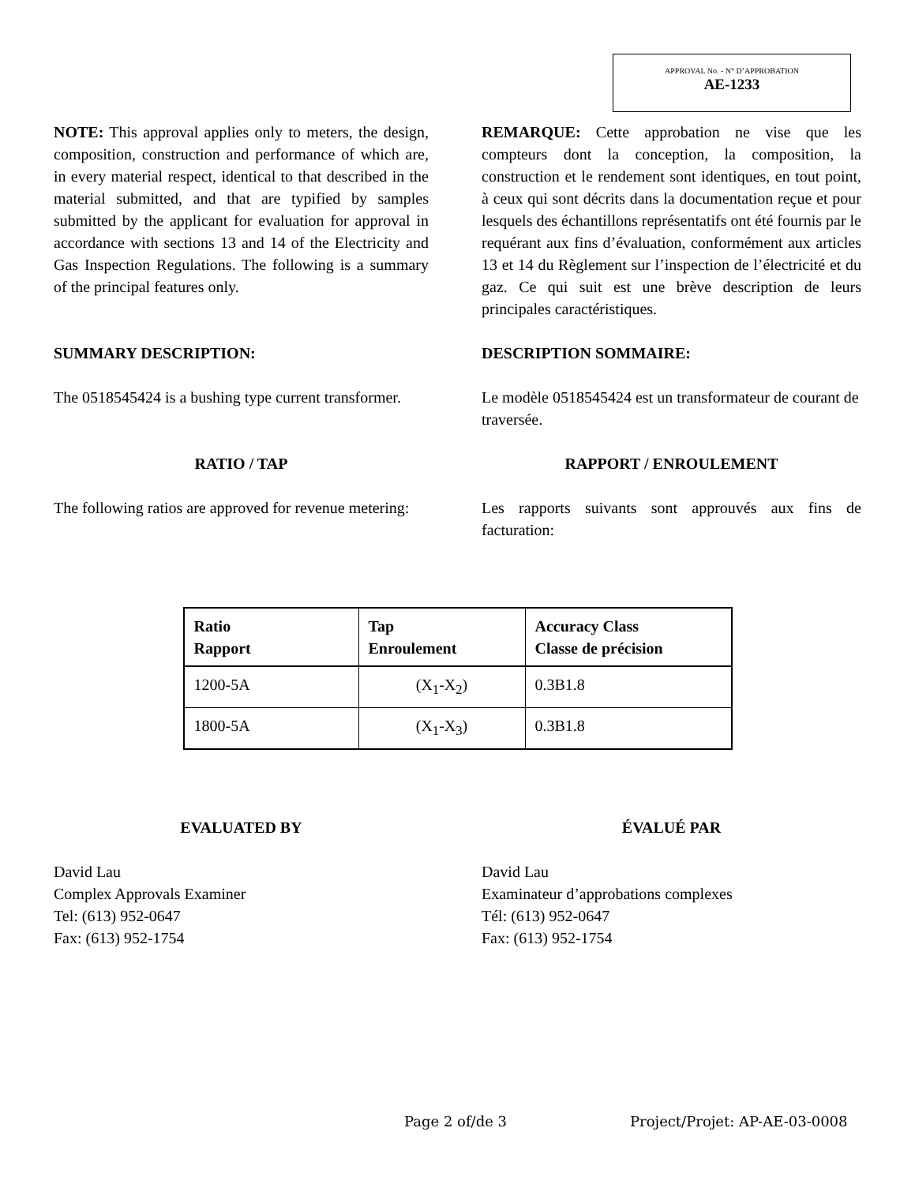APPROVAL No. - N° D’APPROBATION
AE-1233
NOTE: This approval applies only to meters, the design, composition, construction and performance of which are, in every material respect, identical to that described in the material submitted, and that are typified by samples submitted by the applicant for evaluation for approval in accordance with sections 13 and 14 of the Electricity and Gas Inspection Regulations. The following is a summary of the principal features only.
REMARQUE: Cette approbation ne vise que les compteurs dont la conception, la composition, la construction et le rendement sont identiques, en tout point, à ceux qui sont décrits dans la documentation reçue et pour lesquels des échantillons représentatifs ont été fournis par le requérant aux fins d’évaluation, conformément aux articles 13 et 14 du Règlement sur l’inspection de l’électricité et du gaz. Ce qui suit est une brève description de leurs principales caractéristiques.
SUMMARY DESCRIPTION: DESCRIPTION SOMMAIRE:
The 0518545424 is a bushing type current transformer.
Le modèle 0518545424 est un transformateur de courant de traversée.
RATIO / TAP RAPPORT / ENROULEMENT
The following ratios are approved for revenue metering:
Les rapports suivants sont approuvés aux fins de facturation:
| Ratio Rapport | Tap Enroulement | Accuracy Class Classe de précision |
| --- | --- | --- |
| 1200-5A | (X<sub>1</sub>-X<sub>2</sub>) | 0.3B1.8 |
| 1800-5A | (X<sub>1</sub>-X<sub>3</sub>) | 0.3B1.8 |
EVALUATED BY ÉVALUÉ PAR
David Lau
Complex Approvals Examiner
Tel: (613) 952-0647
Fax: (613) 952-1754
David Lau
Examinateur d’approbations complexes
Tél: (613) 952-0647
Fax: (613) 952-1754
Page 2 of/de 3 Project/Projet: AP-AE-03-0008